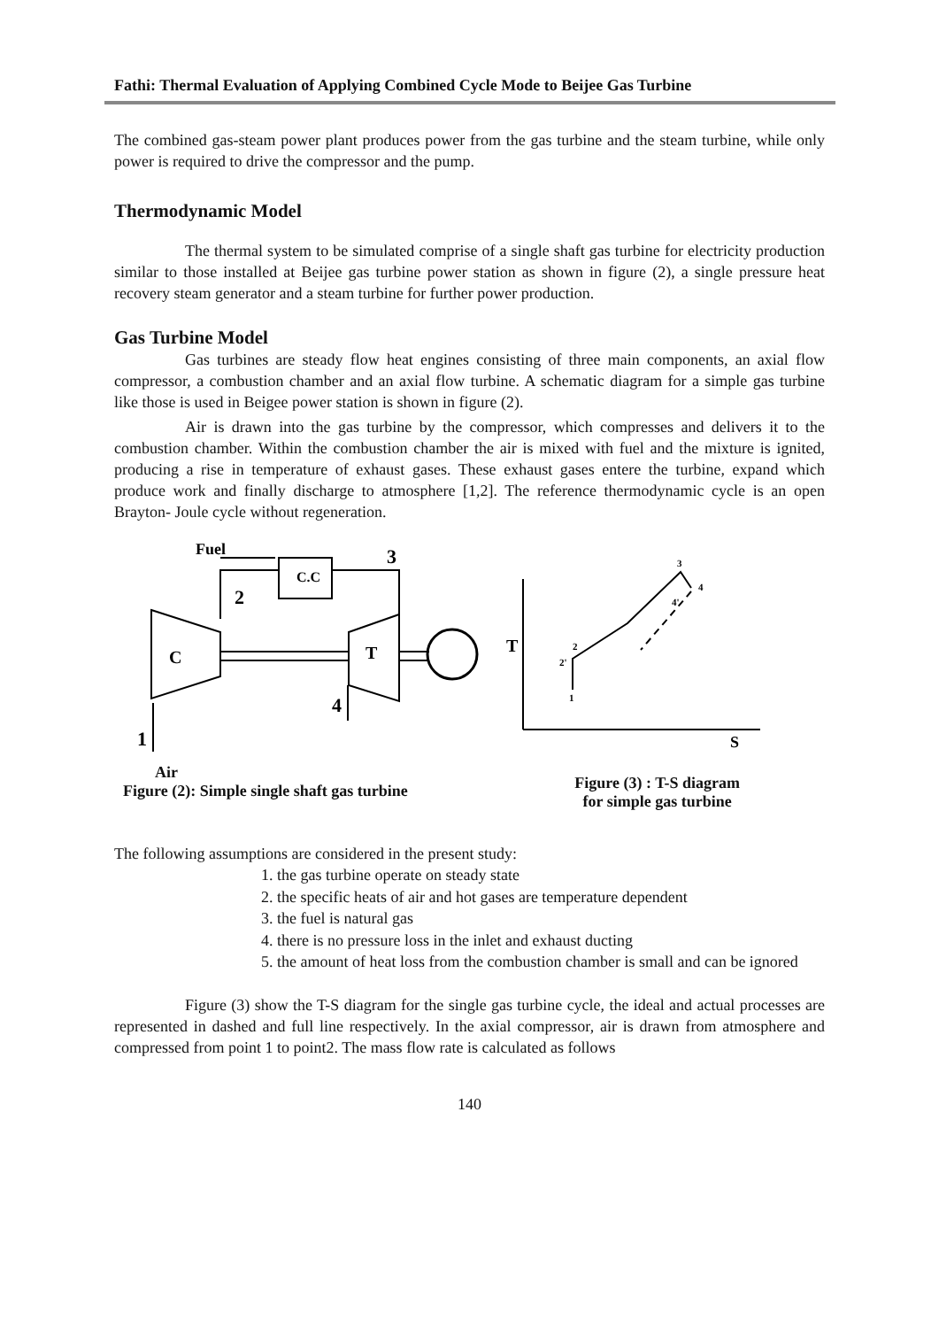Fathi: Thermal Evaluation of Applying Combined Cycle Mode to Beijee Gas Turbine
The combined gas-steam power plant produces power from the gas turbine and the steam turbine, while only power is required to drive the compressor and the pump.
Thermodynamic Model
The thermal system to be simulated comprise of a single shaft gas turbine for electricity production similar to those installed at Beijee gas turbine power station as shown in figure (2), a single pressure heat recovery steam generator and a steam turbine for further power production.
Gas Turbine Model
Gas turbines are steady flow heat engines consisting of three main components, an axial flow compressor, a combustion chamber and an axial flow turbine. A schematic diagram for a simple gas turbine like those is used in Beigee power station is shown in figure (2).
Air is drawn into the gas turbine by the compressor, which compresses and delivers it to the combustion chamber. Within the combustion chamber the air is mixed with fuel and the mixture is ignited, producing a rise in temperature of exhaust gases. These exhaust gases entere the turbine, expand which produce work and finally discharge to atmosphere [1,2]. The reference thermodynamic cycle is an open Brayton- Joule cycle without regeneration.
Fuel
C.C
3
2
C
T
4
1
T
S
2
2'
1
3
4
4'
Air
Figure (2): Simple single shaft gas turbine
Figure (3) : T-S diagram
for simple gas turbine
The following assumptions are considered in the present study:
1. the gas turbine operate on steady state
2. the specific heats of air and hot gases are temperature dependent
3. the fuel is natural gas
4. there is no pressure loss in the inlet and exhaust ducting
5. the amount of heat loss from the combustion chamber is small and can be ignored
Figure (3) show the T-S diagram for the single gas turbine cycle, the ideal and actual processes are represented in dashed and full line respectively. In the axial compressor, air is drawn from atmosphere and compressed from point 1 to point2. The mass flow rate is calculated as follows
140